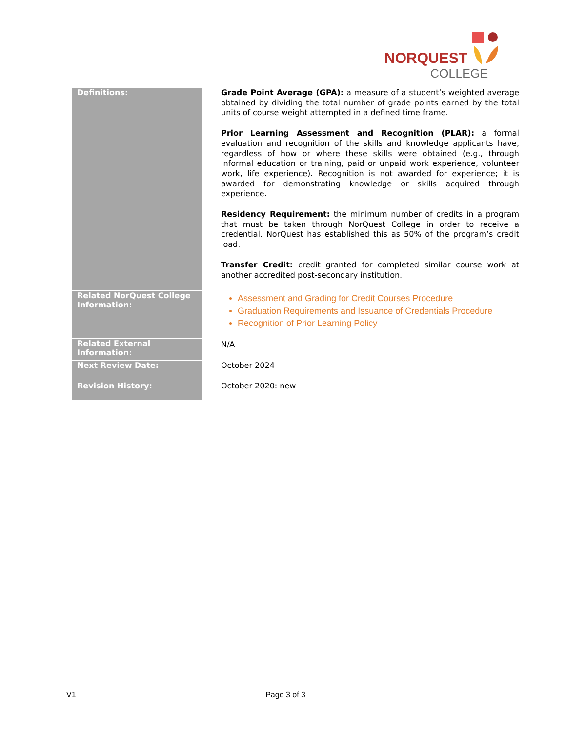NORQUEST
COLLEGE
| Definitions: | Grade Point Average (GPA): a measure of a student’s weighted average obtained by dividing the total number of grade points earned by the total units of course weight attempted in a defined time frame. Prior Learning Assessment and Recognition (PLAR): a formal evaluation and recognition of the skills and knowledge applicants have, regardless of how or where these skills were obtained (e.g., through informal education or training, paid or unpaid work experience, volunteer work, life experience). Recognition is not awarded for experience; it is awarded for demonstrating knowledge or skills acquired through experience. Residency Requirement: the minimum number of credits in a program that must be taken through NorQuest College in order to receive a credential. NorQuest has established this as 50% of the program’s credit load. Transfer Credit: credit granted for completed similar course work at another accredited post-secondary institution. |
| Related NorQuest College Information: | Assessment and Grading for Credit Courses Procedure Graduation Requirements and Issuance of Credentials Procedure Recognition of Prior Learning Policy |
| Related External Information: | N/A |
| Next Review Date: | October 2024 |
| Revision History: | October 2020: new |
V1 Page 3 of 3